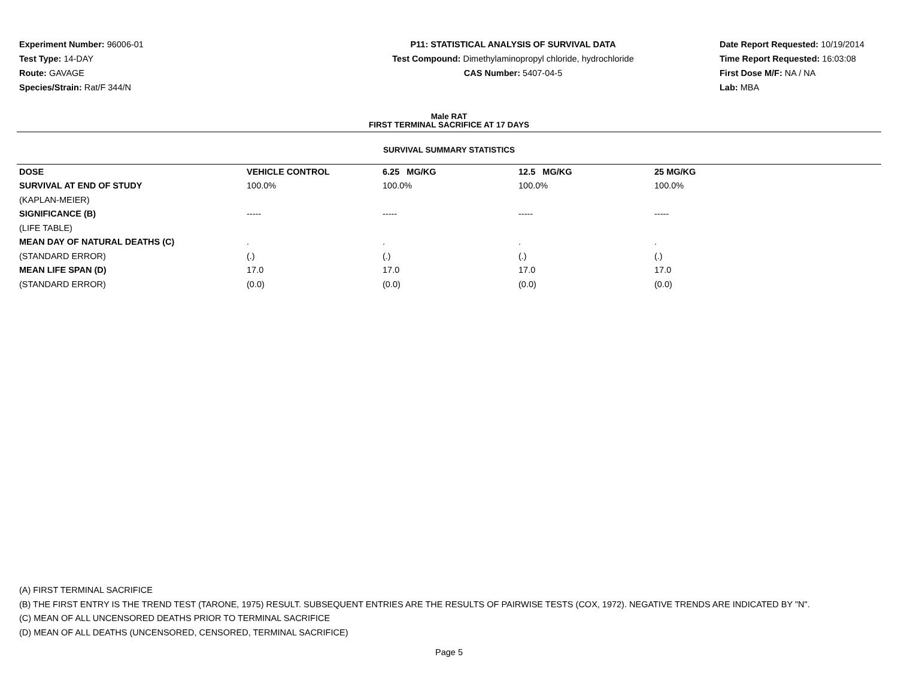Experiment Number: 96006-01
Test Type: 14-DAY
Route: GAVAGE
Species/Strain: Rat/F 344/N
P11: STATISTICAL ANALYSIS OF SURVIVAL DATA
Test Compound: Dimethylaminopropyl chloride, hydrochloride
CAS Number: 5407-04-5
Date Report Requested: 10/19/2014
Time Report Requested: 16:03:08
First Dose M/F: NA / NA
Lab: MBA
Male RAT
FIRST TERMINAL SACRIFICE AT 17 DAYS
SURVIVAL SUMMARY STATISTICS
| DOSE | VEHICLE CONTROL | 6.25 MG/KG | 12.5 MG/KG | 25 MG/KG |
| --- | --- | --- | --- | --- |
| SURVIVAL AT END OF STUDY | 100.0% | 100.0% | 100.0% | 100.0% |
| (KAPLAN-MEIER) | | | | |
| SIGNIFICANCE (B) | ----- | ----- | ----- | ----- |
| (LIFE TABLE) | | | | |
| MEAN DAY OF NATURAL DEATHS (C) | . | . | . | . |
| (STANDARD ERROR) | (.) | (.) | (.) | (.) |
| MEAN LIFE SPAN (D) | 17.0 | 17.0 | 17.0 | 17.0 |
| (STANDARD ERROR) | (0.0) | (0.0) | (0.0) | (0.0) |
(A) FIRST TERMINAL SACRIFICE
(B) THE FIRST ENTRY IS THE TREND TEST (TARONE, 1975) RESULT. SUBSEQUENT ENTRIES ARE THE RESULTS OF PAIRWISE TESTS (COX, 1972). NEGATIVE TRENDS ARE INDICATED BY "N".
(C) MEAN OF ALL UNCENSORED DEATHS PRIOR TO TERMINAL SACRIFICE
(D) MEAN OF ALL DEATHS (UNCENSORED, CENSORED, TERMINAL SACRIFICE)
Page 5